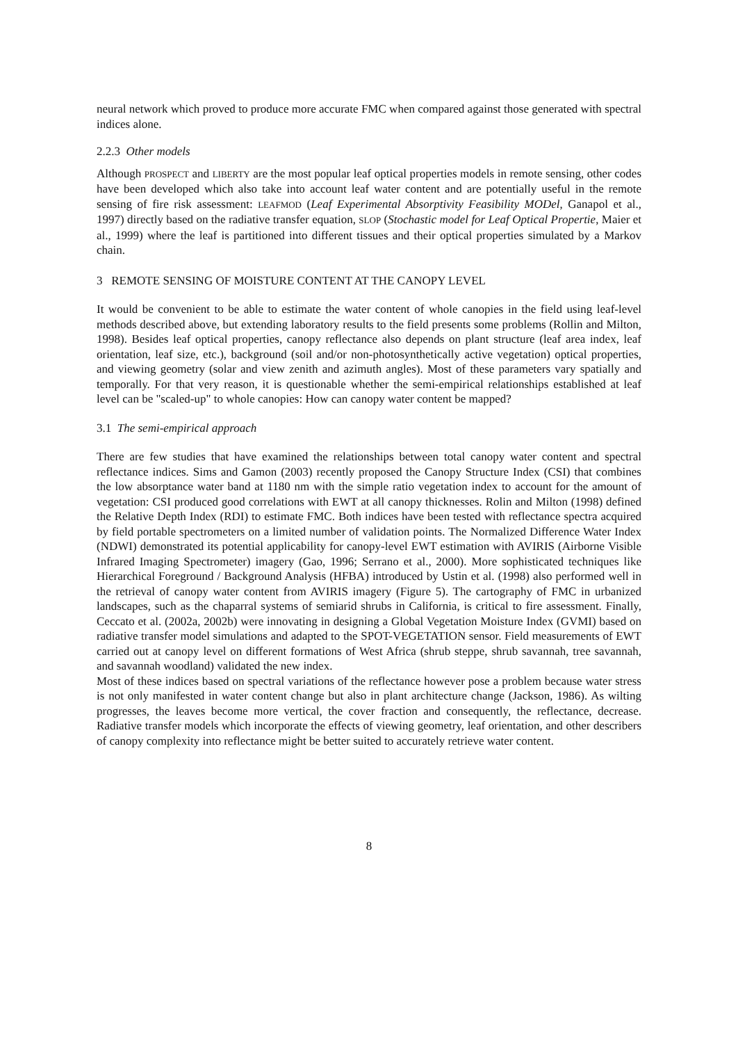neural network which proved to produce more accurate FMC when compared against those generated with spectral indices alone.
2.2.3 Other models
Although PROSPECT and LIBERTY are the most popular leaf optical properties models in remote sensing, other codes have been developed which also take into account leaf water content and are potentially useful in the remote sensing of fire risk assessment: LEAFMOD (Leaf Experimental Absorptivity Feasibility MODel, Ganapol et al., 1997) directly based on the radiative transfer equation, SLOP (Stochastic model for Leaf Optical Propertie, Maier et al., 1999) where the leaf is partitioned into different tissues and their optical properties simulated by a Markov chain.
3 REMOTE SENSING OF MOISTURE CONTENT AT THE CANOPY LEVEL
It would be convenient to be able to estimate the water content of whole canopies in the field using leaf-level methods described above, but extending laboratory results to the field presents some problems (Rollin and Milton, 1998). Besides leaf optical properties, canopy reflectance also depends on plant structure (leaf area index, leaf orientation, leaf size, etc.), background (soil and/or non-photosynthetically active vegetation) optical properties, and viewing geometry (solar and view zenith and azimuth angles). Most of these parameters vary spatially and temporally. For that very reason, it is questionable whether the semi-empirical relationships established at leaf level can be "scaled-up" to whole canopies: How can canopy water content be mapped?
3.1 The semi-empirical approach
There are few studies that have examined the relationships between total canopy water content and spectral reflectance indices. Sims and Gamon (2003) recently proposed the Canopy Structure Index (CSI) that combines the low absorptance water band at 1180 nm with the simple ratio vegetation index to account for the amount of vegetation: CSI produced good correlations with EWT at all canopy thicknesses. Rolin and Milton (1998) defined the Relative Depth Index (RDI) to estimate FMC. Both indices have been tested with reflectance spectra acquired by field portable spectrometers on a limited number of validation points. The Normalized Difference Water Index (NDWI) demonstrated its potential applicability for canopy-level EWT estimation with AVIRIS (Airborne Visible Infrared Imaging Spectrometer) imagery (Gao, 1996; Serrano et al., 2000). More sophisticated techniques like Hierarchical Foreground / Background Analysis (HFBA) introduced by Ustin et al. (1998) also performed well in the retrieval of canopy water content from AVIRIS imagery (Figure 5). The cartography of FMC in urbanized landscapes, such as the chaparral systems of semiarid shrubs in California, is critical to fire assessment. Finally, Ceccato et al. (2002a, 2002b) were innovating in designing a Global Vegetation Moisture Index (GVMI) based on radiative transfer model simulations and adapted to the SPOT-VEGETATION sensor. Field measurements of EWT carried out at canopy level on different formations of West Africa (shrub steppe, shrub savannah, tree savannah, and savannah woodland) validated the new index.
Most of these indices based on spectral variations of the reflectance however pose a problem because water stress is not only manifested in water content change but also in plant architecture change (Jackson, 1986). As wilting progresses, the leaves become more vertical, the cover fraction and consequently, the reflectance, decrease. Radiative transfer models which incorporate the effects of viewing geometry, leaf orientation, and other describers of canopy complexity into reflectance might be better suited to accurately retrieve water content.
8